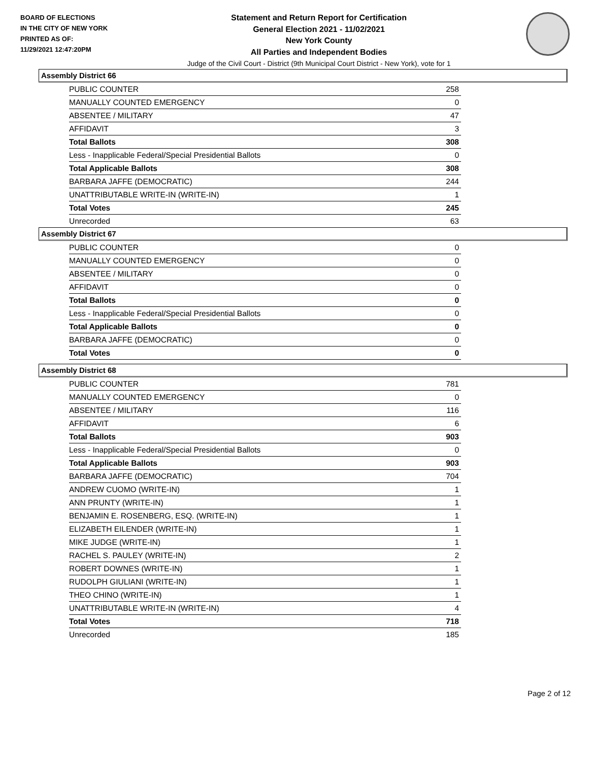BOARD OF ELECTIONS
IN THE CITY OF NEW YORK
PRINTED AS OF:
11/29/2021 12:47:20PM
Statement and Return Report for Certification
General Election 2021 - 11/02/2021
New York County
All Parties and Independent Bodies
Judge of the Civil Court - District (9th Municipal Court District - New York), vote for 1
Assembly District 66
| PUBLIC COUNTER | 258 |
| MANUALLY COUNTED EMERGENCY | 0 |
| ABSENTEE / MILITARY | 47 |
| AFFIDAVIT | 3 |
| Total Ballots | 308 |
| Less - Inapplicable Federal/Special Presidential Ballots | 0 |
| Total Applicable Ballots | 308 |
| BARBARA JAFFE (DEMOCRATIC) | 244 |
| UNATTRIBUTABLE WRITE-IN (WRITE-IN) | 1 |
| Total Votes | 245 |
| Unrecorded | 63 |
Assembly District 67
| PUBLIC COUNTER | 0 |
| MANUALLY COUNTED EMERGENCY | 0 |
| ABSENTEE / MILITARY | 0 |
| AFFIDAVIT | 0 |
| Total Ballots | 0 |
| Less - Inapplicable Federal/Special Presidential Ballots | 0 |
| Total Applicable Ballots | 0 |
| BARBARA JAFFE (DEMOCRATIC) | 0 |
| Total Votes | 0 |
Assembly District 68
| PUBLIC COUNTER | 781 |
| MANUALLY COUNTED EMERGENCY | 0 |
| ABSENTEE / MILITARY | 116 |
| AFFIDAVIT | 6 |
| Total Ballots | 903 |
| Less - Inapplicable Federal/Special Presidential Ballots | 0 |
| Total Applicable Ballots | 903 |
| BARBARA JAFFE (DEMOCRATIC) | 704 |
| ANDREW CUOMO (WRITE-IN) | 1 |
| ANN PRUNTY (WRITE-IN) | 1 |
| BENJAMIN E. ROSENBERG, ESQ. (WRITE-IN) | 1 |
| ELIZABETH EILENDER (WRITE-IN) | 1 |
| MIKE JUDGE (WRITE-IN) | 1 |
| RACHEL S. PAULEY (WRITE-IN) | 2 |
| ROBERT DOWNES (WRITE-IN) | 1 |
| RUDOLPH GIULIANI (WRITE-IN) | 1 |
| THEO CHINO (WRITE-IN) | 1 |
| UNATTRIBUTABLE WRITE-IN (WRITE-IN) | 4 |
| Total Votes | 718 |
| Unrecorded | 185 |
Page 2 of 12